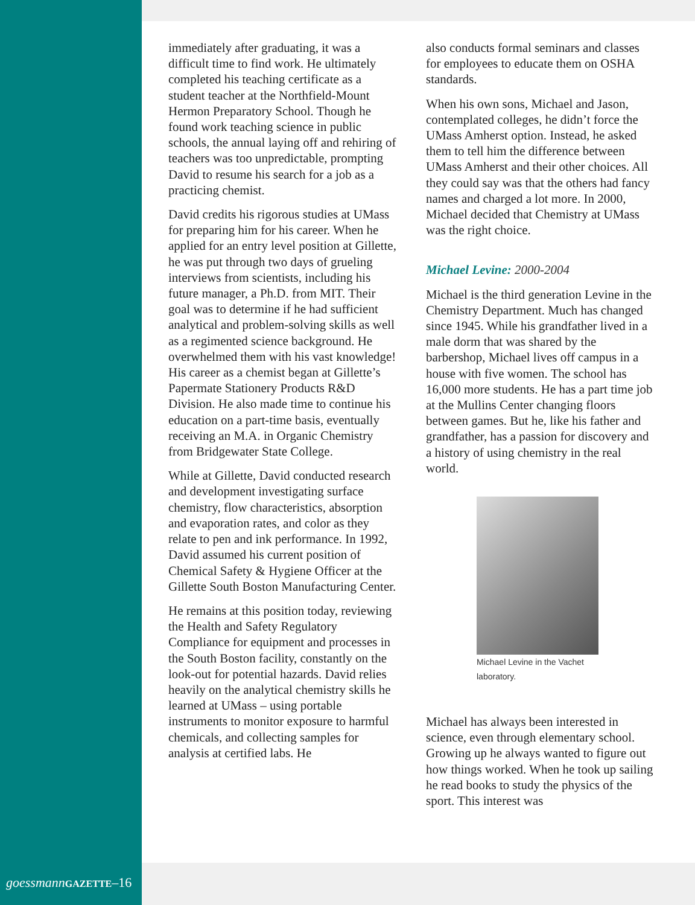immediately after graduating, it was a difficult time to find work. He ultimately completed his teaching certificate as a student teacher at the Northfield-Mount Hermon Preparatory School. Though he found work teaching science in public schools, the annual laying off and rehiring of teachers was too unpredictable, prompting David to resume his search for a job as a practicing chemist.
David credits his rigorous studies at UMass for preparing him for his career. When he applied for an entry level position at Gillette, he was put through two days of grueling interviews from scientists, including his future manager, a Ph.D. from MIT. Their goal was to determine if he had sufficient analytical and problem-solving skills as well as a regimented science background. He overwhelmed them with his vast knowledge! His career as a chemist began at Gillette’s Papermate Stationery Products R&D Division. He also made time to continue his education on a part-time basis, eventually receiving an M.A. in Organic Chemistry from Bridgewater State College.
While at Gillette, David conducted research and development investigating surface chemistry, flow characteristics, absorption and evaporation rates, and color as they relate to pen and ink performance. In 1992, David assumed his current position of Chemical Safety & Hygiene Officer at the Gillette South Boston Manufacturing Center.
He remains at this position today, reviewing the Health and Safety Regulatory Compliance for equipment and processes in the South Boston facility, constantly on the look-out for potential hazards. David relies heavily on the analytical chemistry skills he learned at UMass – using portable instruments to monitor exposure to harmful chemicals, and collecting samples for analysis at certified labs. He
also conducts formal seminars and classes for employees to educate them on OSHA standards.
When his own sons, Michael and Jason, contemplated colleges, he didn’t force the UMass Amherst option. Instead, he asked them to tell him the difference between UMass Amherst and their other choices. All they could say was that the others had fancy names and charged a lot more. In 2000, Michael decided that Chemistry at UMass was the right choice.
Michael Levine: 2000-2004
Michael is the third generation Levine in the Chemistry Department. Much has changed since 1945. While his grandfather lived in a male dorm that was shared by the barbershop, Michael lives off campus in a house with five women. The school has 16,000 more students. He has a part time job at the Mullins Center changing floors between games. But he, like his father and grandfather, has a passion for discovery and a history of using chemistry in the real world.
Michael Levine in the Vachet laboratory.
Michael has always been interested in science, even through elementary school. Growing up he always wanted to figure out how things worked. When he took up sailing he read books to study the physics of the sport. This interest was
goessmann GAZETTE–16